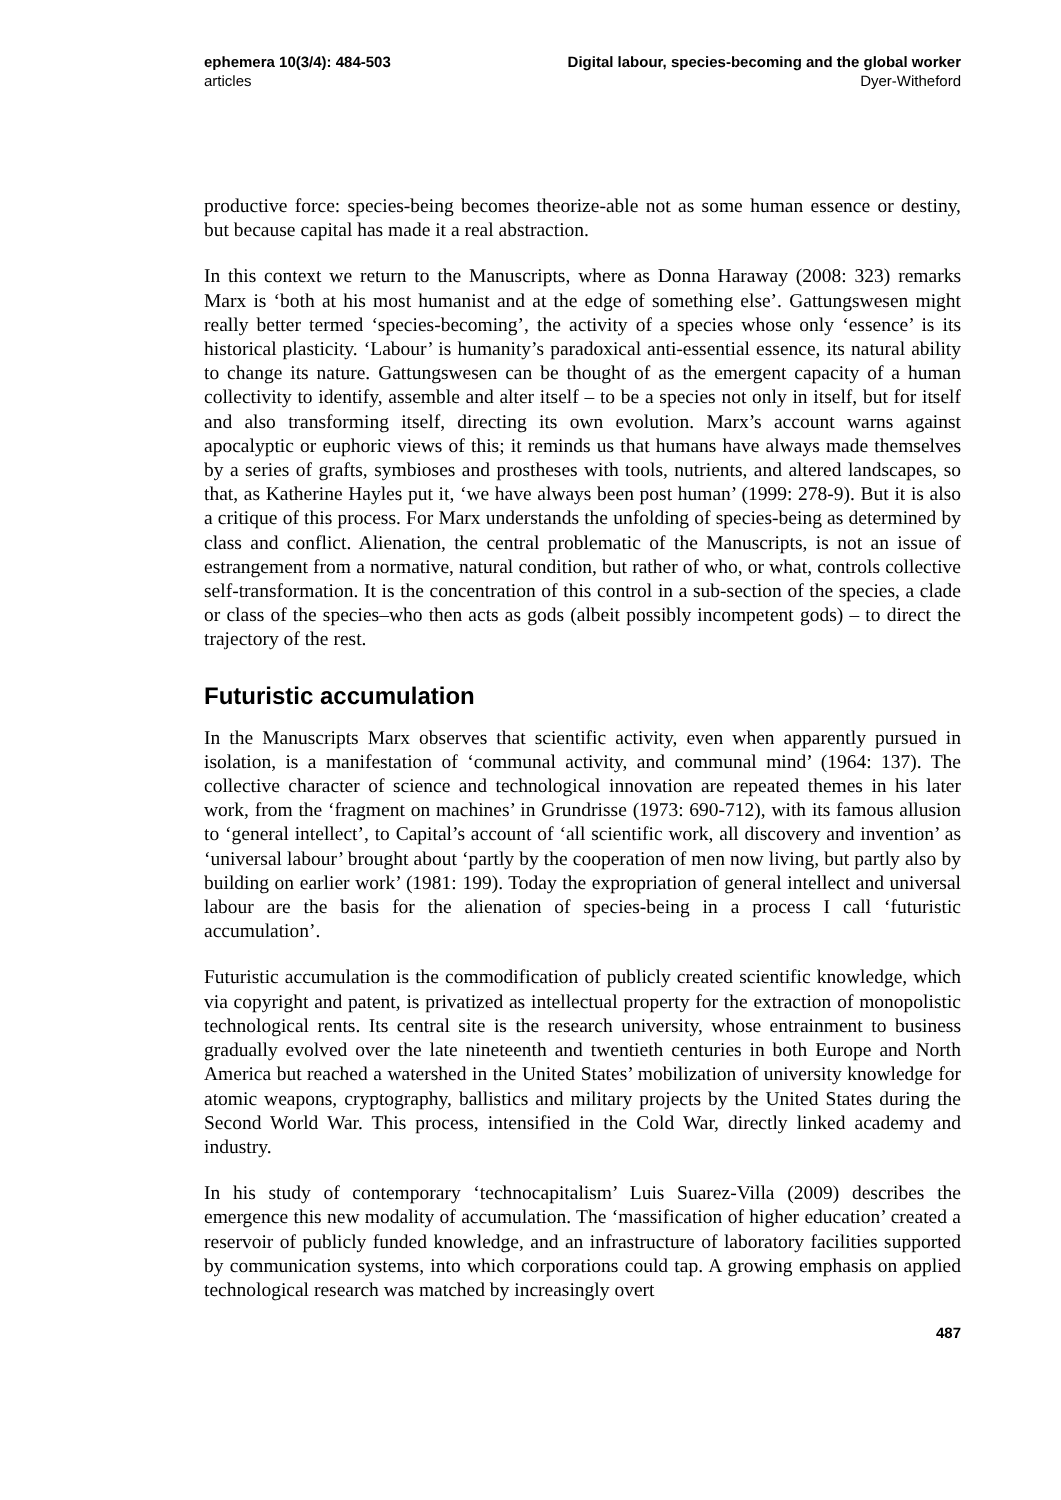ephemera 10(3/4): 484-503
articles
Digital labour, species-becoming and the global worker
Dyer-Witheford
productive force: species-being becomes theorize-able not as some human essence or destiny, but because capital has made it a real abstraction.
In this context we return to the Manuscripts, where as Donna Haraway (2008: 323) remarks Marx is ‘both at his most humanist and at the edge of something else’. Gattungswesen might really better termed ‘species-becoming’, the activity of a species whose only ‘essence’ is its historical plasticity. ‘Labour’ is humanity’s paradoxical anti-essential essence, its natural ability to change its nature. Gattungswesen can be thought of as the emergent capacity of a human collectivity to identify, assemble and alter itself – to be a species not only in itself, but for itself and also transforming itself, directing its own evolution. Marx’s account warns against apocalyptic or euphoric views of this; it reminds us that humans have always made themselves by a series of grafts, symbioses and prostheses with tools, nutrients, and altered landscapes, so that, as Katherine Hayles put it, ‘we have always been post human’ (1999: 278-9). But it is also a critique of this process. For Marx understands the unfolding of species-being as determined by class and conflict. Alienation, the central problematic of the Manuscripts, is not an issue of estrangement from a normative, natural condition, but rather of who, or what, controls collective self-transformation. It is the concentration of this control in a sub-section of the species, a clade or class of the species–who then acts as gods (albeit possibly incompetent gods) – to direct the trajectory of the rest.
Futuristic accumulation
In the Manuscripts Marx observes that scientific activity, even when apparently pursued in isolation, is a manifestation of ‘communal activity, and communal mind’ (1964: 137). The collective character of science and technological innovation are repeated themes in his later work, from the ‘fragment on machines’ in Grundrisse (1973: 690-712), with its famous allusion to ‘general intellect’, to Capital’s account of ‘all scientific work, all discovery and invention’ as ‘universal labour’ brought about ‘partly by the cooperation of men now living, but partly also by building on earlier work’ (1981: 199). Today the expropriation of general intellect and universal labour are the basis for the alienation of species-being in a process I call ‘futuristic accumulation’.
Futuristic accumulation is the commodification of publicly created scientific knowledge, which via copyright and patent, is privatized as intellectual property for the extraction of monopolistic technological rents. Its central site is the research university, whose entrainment to business gradually evolved over the late nineteenth and twentieth centuries in both Europe and North America but reached a watershed in the United States’ mobilization of university knowledge for atomic weapons, cryptography, ballistics and military projects by the United States during the Second World War. This process, intensified in the Cold War, directly linked academy and industry.
In his study of contemporary ‘technocapitalism’ Luis Suarez-Villa (2009) describes the emergence this new modality of accumulation. The ‘massification of higher education’ created a reservoir of publicly funded knowledge, and an infrastructure of laboratory facilities supported by communication systems, into which corporations could tap. A growing emphasis on applied technological research was matched by increasingly overt
487